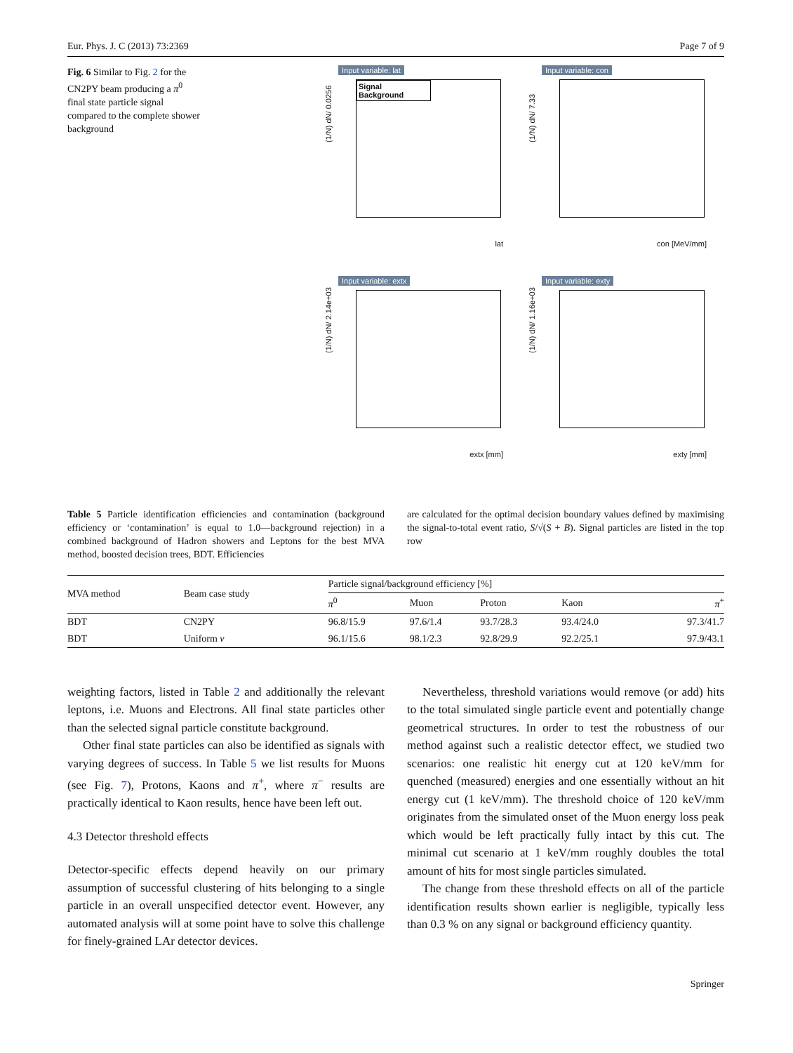Eur. Phys. J. C (2013) 73:2369 Page 7 of 9
Fig. 6 Similar to Fig. 2 for the CN2PY beam producing a π<sup>0</sup> final state particle signal compared to the complete shower background
Input variable: lat
Signal
Background
(1/N) dN/ 0.0256
lat
Input variable: con
(1/N) dN/ 7.33
con [MeV/mm]
Input variable: extx
(1/N) dN/ 2.14e+03
extx [mm]
Input variable: exty
(1/N) dN/ 1.16e+03
exty [mm]
Table 5 Particle identification efficiencies and contamination (background efficiency or ‘contamination’ is equal to 1.0—background rejection) in a combined background of Hadron showers and Leptons for the best MVA method, boosted decision trees, BDT. Efficiencies
are calculated for the optimal decision boundary values defined by maximising the signal-to-total event ratio, S/√(S + B). Signal particles are listed in the top row
| MVA method | Beam case study | Particle signal/background efficiency [%] | | | | |
| --- | --- | --- | --- | --- | --- | --- |
| | | π<sup>0</sup> | Muon | Proton | Kaon | π<sup>+</sup> |
| BDT | CN2PY | 96.8/15.9 | 97.6/1.4 | 93.7/28.3 | 93.4/24.0 | 97.3/41.7 |
| BDT | Uniform ν | 96.1/15.6 | 98.1/2.3 | 92.8/29.9 | 92.2/25.1 | 97.9/43.1 |
weighting factors, listed in Table 2 and additionally the relevant leptons, i.e. Muons and Electrons. All final state particles other than the selected signal particle constitute background.
Other final state particles can also be identified as signals with varying degrees of success. In Table 5 we list results for Muons (see Fig. 7), Protons, Kaons and π<sup>+</sup>, where π<sup>−</sup> results are practically identical to Kaon results, hence have been left out.
4.3 Detector threshold effects
Detector-specific effects depend heavily on our primary assumption of successful clustering of hits belonging to a single particle in an overall unspecified detector event. However, any automated analysis will at some point have to solve this challenge for finely-grained LAr detector devices.
Nevertheless, threshold variations would remove (or add) hits to the total simulated single particle event and potentially change geometrical structures. In order to test the robustness of our method against such a realistic detector effect, we studied two scenarios: one realistic hit energy cut at 120 keV/mm for quenched (measured) energies and one essentially without an hit energy cut (1 keV/mm). The threshold choice of 120 keV/mm originates from the simulated onset of the Muon energy loss peak which would be left practically fully intact by this cut. The minimal cut scenario at 1 keV/mm roughly doubles the total amount of hits for most single particles simulated.
The change from these threshold effects on all of the particle identification results shown earlier is negligible, typically less than 0.3 % on any signal or background efficiency quantity.
Springer